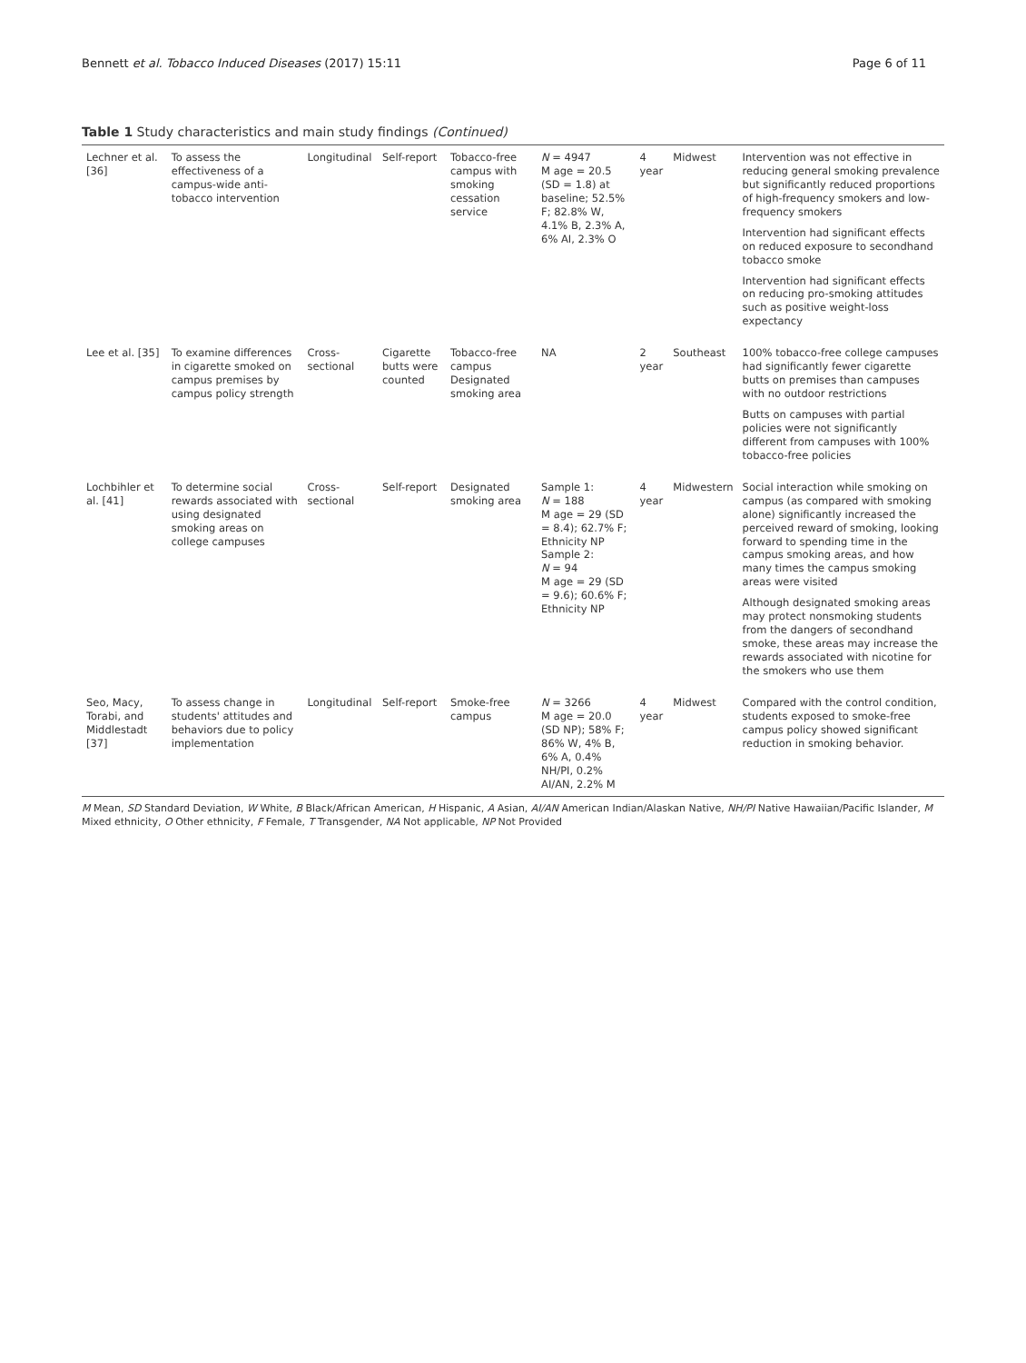Bennett et al. Tobacco Induced Diseases (2017) 15:11 Page 6 of 11
Table 1 Study characteristics and main study findings (Continued)
| Lechner et al. [36] | To assess the effectiveness of a campus-wide anti-tobacco intervention | Longitudinal | Self-report | Tobacco-free campus with smoking cessation service | N = 4947 M age = 20.5 (SD = 1.8) at baseline; 52.5% F; 82.8% W, 4.1% B, 2.3% A, 6% AI, 2.3% O | 4 year | Midwest | Intervention was not effective in reducing general smoking prevalence but significantly reduced proportions of high-frequency smokers and low-frequency smokers Intervention had significant effects on reduced exposure to secondhand tobacco smoke Intervention had significant effects on reducing pro-smoking attitudes such as positive weight-loss expectancy |
| Lee et al. [35] | To examine differences in cigarette smoked on campus premises by campus policy strength | Cross-sectional | Cigarette butts were counted | Tobacco-free campus Designated smoking area | NA | 2 year | Southeast | 100% tobacco-free college campuses had significantly fewer cigarette butts on premises than campuses with no outdoor restrictions Butts on campuses with partial policies were not significantly different from campuses with 100% tobacco-free policies |
| Lochbihler et al. [41] | To determine social rewards associated with using designated smoking areas on college campuses | Cross-sectional | Self-report | Designated smoking area | Sample 1: N = 188 M age = 29 (SD = 8.4); 62.7% F; Ethnicity NP Sample 2: N = 94 M age = 29 (SD = 9.6); 60.6% F; Ethnicity NP | 4 year | Midwestern | Social interaction while smoking on campus (as compared with smoking alone) significantly increased the perceived reward of smoking, looking forward to spending time in the campus smoking areas, and how many times the campus smoking areas were visited Although designated smoking areas may protect nonsmoking students from the dangers of secondhand smoke, these areas may increase the rewards associated with nicotine for the smokers who use them |
| Seo, Macy, Torabi, and Middlestadt [37] | To assess change in students' attitudes and behaviors due to policy implementation | Longitudinal | Self-report | Smoke-free campus | N = 3266 M age = 20.0 (SD NP); 58% F; 86% W, 4% B, 6% A, 0.4% NH/PI, 0.2% AI/AN, 2.2% M | 4 year | Midwest | Compared with the control condition, students exposed to smoke-free campus policy showed significant reduction in smoking behavior. |
M Mean, SD Standard Deviation, W White, B Black/African American, H Hispanic, A Asian, AI/AN American Indian/Alaskan Native, NH/PI Native Hawaiian/Pacific Islander, M Mixed ethnicity, O Other ethnicity, F Female, T Transgender, NA Not applicable, NP Not Provided